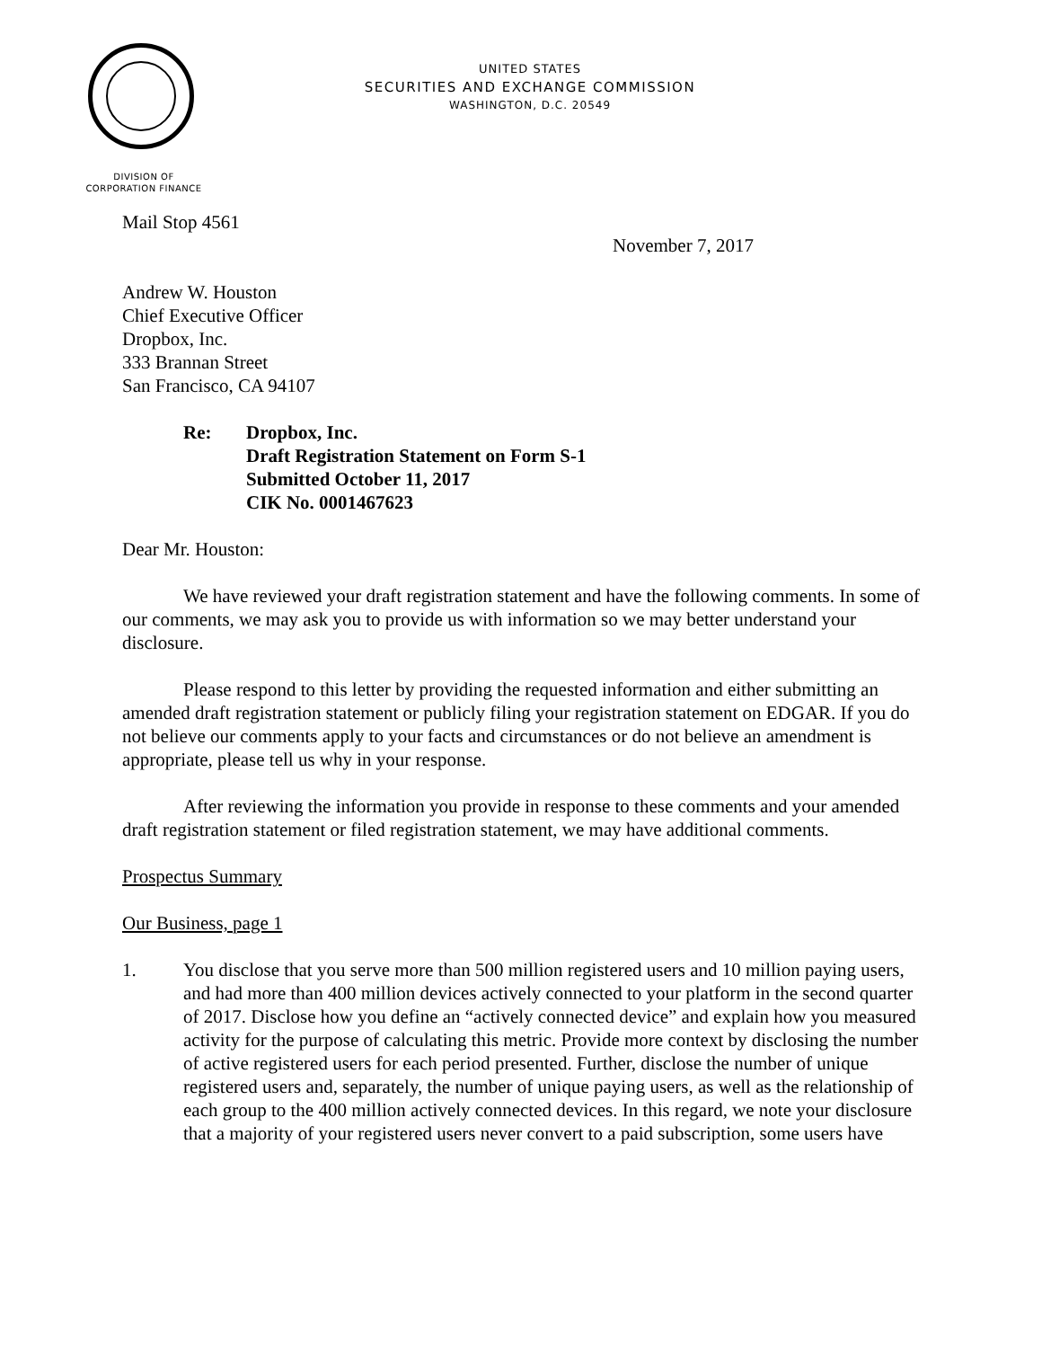UNITED STATES
SECURITIES AND EXCHANGE COMMISSION
WASHINGTON, D.C. 20549
DIVISION OF
CORPORATION FINANCE
Mail Stop 4561
November 7, 2017
Andrew W. Houston
Chief Executive Officer
Dropbox, Inc.
333 Brannan Street
San Francisco, CA 94107
Re: Dropbox, Inc.
Draft Registration Statement on Form S-1
Submitted October 11, 2017
CIK No. 0001467623
Dear Mr. Houston:
We have reviewed your draft registration statement and have the following comments. In some of our comments, we may ask you to provide us with information so we may better understand your disclosure.
Please respond to this letter by providing the requested information and either submitting an amended draft registration statement or publicly filing your registration statement on EDGAR. If you do not believe our comments apply to your facts and circumstances or do not believe an amendment is appropriate, please tell us why in your response.
After reviewing the information you provide in response to these comments and your amended draft registration statement or filed registration statement, we may have additional comments.
Prospectus Summary
Our Business, page 1
1. You disclose that you serve more than 500 million registered users and 10 million paying users, and had more than 400 million devices actively connected to your platform in the second quarter of 2017. Disclose how you define an “actively connected device” and explain how you measured activity for the purpose of calculating this metric. Provide more context by disclosing the number of active registered users for each period presented. Further, disclose the number of unique registered users and, separately, the number of unique paying users, as well as the relationship of each group to the 400 million actively connected devices. In this regard, we note your disclosure that a majority of your registered users never convert to a paid subscription, some users have